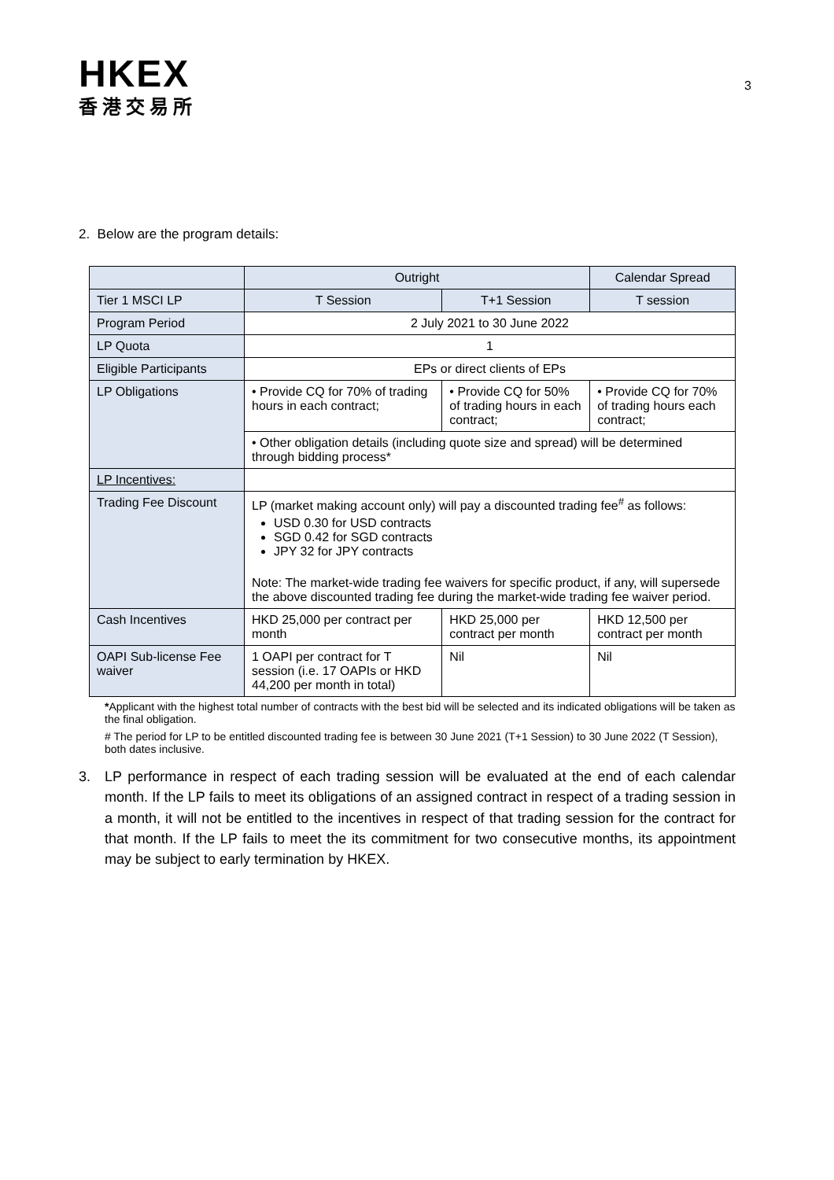HKEX
香港交易所
3
2. Below are the program details:
| | Outright | | Calendar Spread |
| --- | --- | --- | --- |
| Tier 1 MSCI LP | T Session | T+1 Session | T session |
| Program Period | 2 July 2021 to 30 June 2022 | | |
| LP Quota | 1 | | |
| Eligible Participants | EPs or direct clients of EPs | | |
| LP Obligations | • Provide CQ for 70% of trading hours in each contract; | • Provide CQ for 50% of trading hours in each contract; | • Provide CQ for 70% of trading hours each contract; |
| | • Other obligation details (including quote size and spread) will be determined through bidding process* | | |
| LP Incentives: | | | |
| Trading Fee Discount | LP (market making account only) will pay a discounted trading fee<sup>#</sup> as follows: USD 0.30 for USD contracts SGD 0.42 for SGD contracts JPY 32 for JPY contracts Note: The market-wide trading fee waivers for specific product, if any, will supersede the above discounted trading fee during the market-wide trading fee waiver period. | | |
| Cash Incentives | HKD 25,000 per contract per month | HKD 25,000 per contract per month | HKD 12,500 per contract per month |
| OAPI Sub-license Fee waiver | 1 OAPI per contract for T session (i.e. 17 OAPIs or HKD 44,200 per month in total) | Nil | Nil |
*Applicant with the highest total number of contracts with the best bid will be selected and its indicated obligations will be taken as the final obligation.
# The period for LP to be entitled discounted trading fee is between 30 June 2021 (T+1 Session) to 30 June 2022 (T Session), both dates inclusive.
3. LP performance in respect of each trading session will be evaluated at the end of each calendar month. If the LP fails to meet its obligations of an assigned contract in respect of a trading session in a month, it will not be entitled to the incentives in respect of that trading session for the contract for that month. If the LP fails to meet the its commitment for two consecutive months, its appointment may be subject to early termination by HKEX.